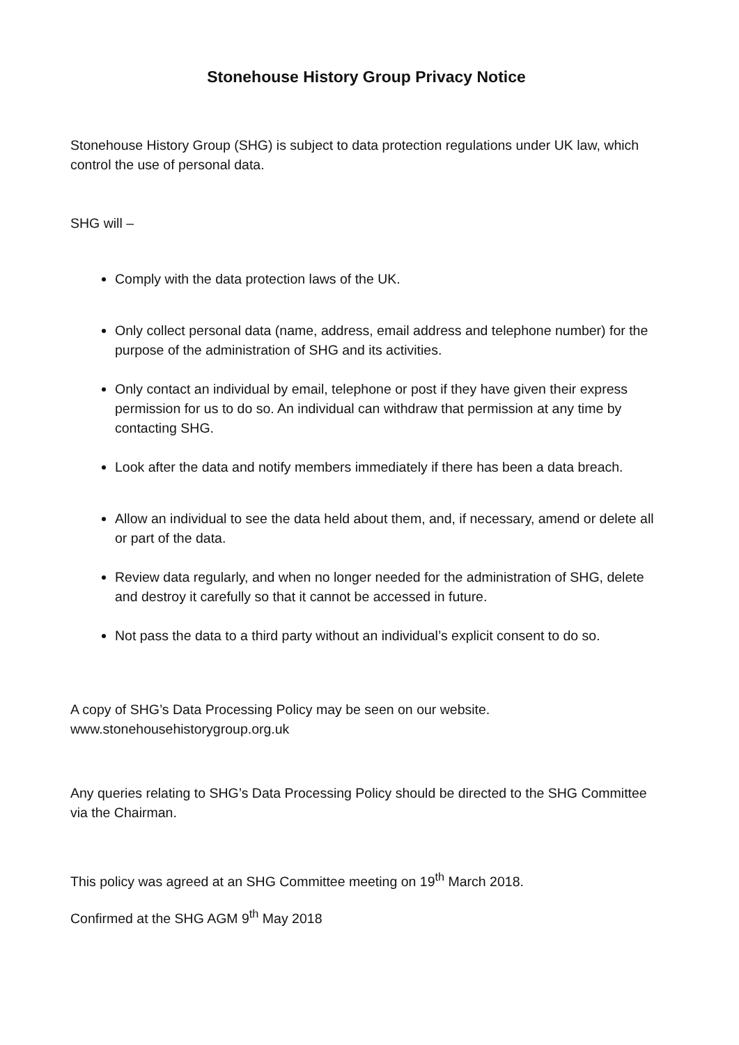Stonehouse History Group Privacy Notice
Stonehouse History Group (SHG) is subject to data protection regulations under UK law, which control the use of personal data.
SHG will –
Comply with the data protection laws of the UK.
Only collect personal data (name, address, email address and telephone number) for the purpose of the administration of SHG and its activities.
Only contact an individual by email, telephone or post if they have given their express permission for us to do so. An individual can withdraw that permission at any time by contacting SHG.
Look after the data and notify members immediately if there has been a data breach.
Allow an individual to see the data held about them, and, if necessary, amend or delete all or part of the data.
Review data regularly, and when no longer needed for the administration of SHG, delete and destroy it carefully so that it cannot be accessed in future.
Not pass the data to a third party without an individual’s explicit consent to do so.
A copy of SHG’s Data Processing Policy may be seen on our website.
www.stonehousehistorygroup.org.uk
Any queries relating to SHG’s Data Processing Policy should be directed to the SHG Committee via the Chairman.
This policy was agreed at an SHG Committee meeting on 19<sup>th</sup> March 2018.
Confirmed at the SHG AGM 9<sup>th</sup> May 2018